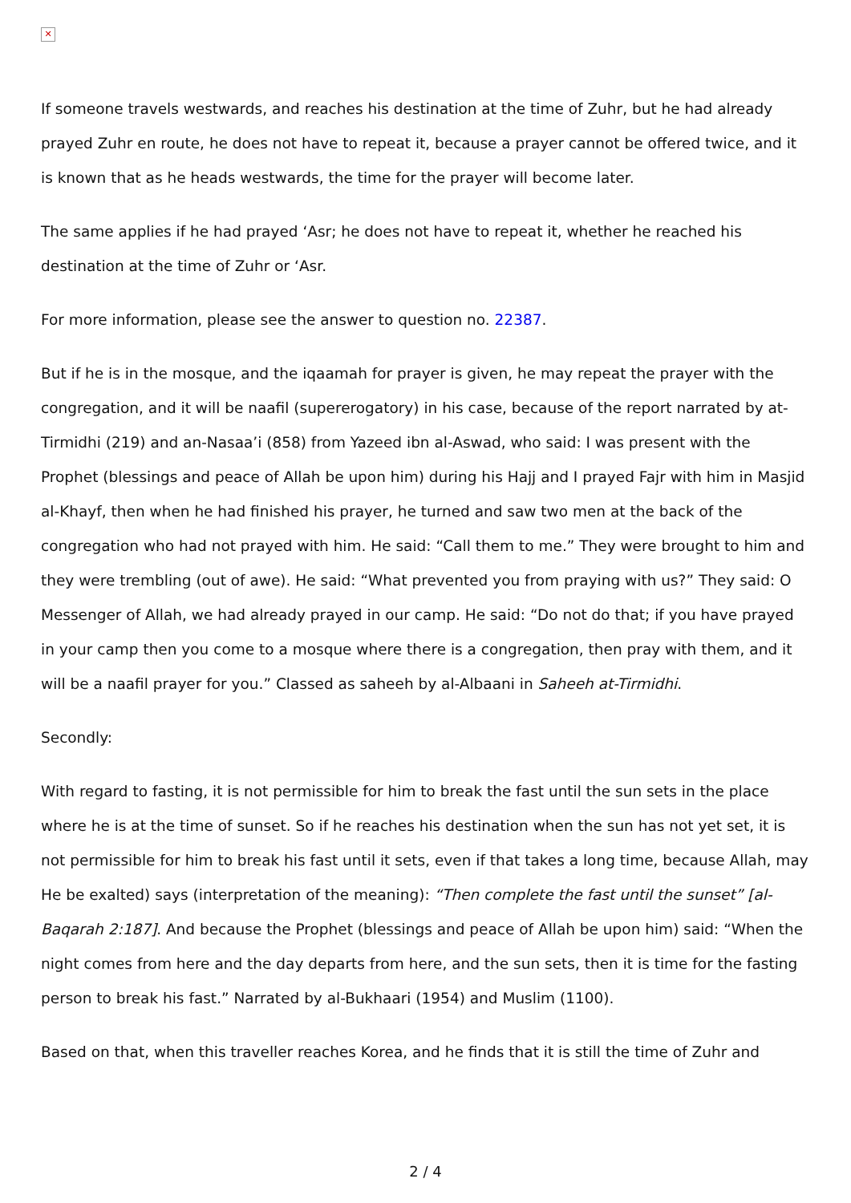✕
If someone travels westwards, and reaches his destination at the time of Zuhr, but he had already prayed Zuhr en route, he does not have to repeat it, because a prayer cannot be offered twice, and it is known that as he heads westwards, the time for the prayer will become later.
The same applies if he had prayed ‘Asr; he does not have to repeat it, whether he reached his destination at the time of Zuhr or ‘Asr.
For more information, please see the answer to question no. 22387.
But if he is in the mosque, and the iqaamah for prayer is given, he may repeat the prayer with the congregation, and it will be naafil (supererogatory) in his case, because of the report narrated by at-Tirmidhi (219) and an-Nasaa’i (858) from Yazeed ibn al-Aswad, who said: I was present with the Prophet (blessings and peace of Allah be upon him) during his Hajj and I prayed Fajr with him in Masjid al-Khayf, then when he had finished his prayer, he turned and saw two men at the back of the congregation who had not prayed with him. He said: “Call them to me.” They were brought to him and they were trembling (out of awe). He said: “What prevented you from praying with us?” They said: O Messenger of Allah, we had already prayed in our camp. He said: “Do not do that; if you have prayed in your camp then you come to a mosque where there is a congregation, then pray with them, and it will be a naafil prayer for you.” Classed as saheeh by al-Albaani in Saheeh at-Tirmidhi.
Secondly:
With regard to fasting, it is not permissible for him to break the fast until the sun sets in the place where he is at the time of sunset. So if he reaches his destination when the sun has not yet set, it is not permissible for him to break his fast until it sets, even if that takes a long time, because Allah, may He be exalted) says (interpretation of the meaning): “Then complete the fast until the sunset” [al-Baqarah 2:187]. And because the Prophet (blessings and peace of Allah be upon him) said: “When the night comes from here and the day departs from here, and the sun sets, then it is time for the fasting person to break his fast.” Narrated by al-Bukhaari (1954) and Muslim (1100).
Based on that, when this traveller reaches Korea, and he finds that it is still the time of Zuhr and
2 / 4